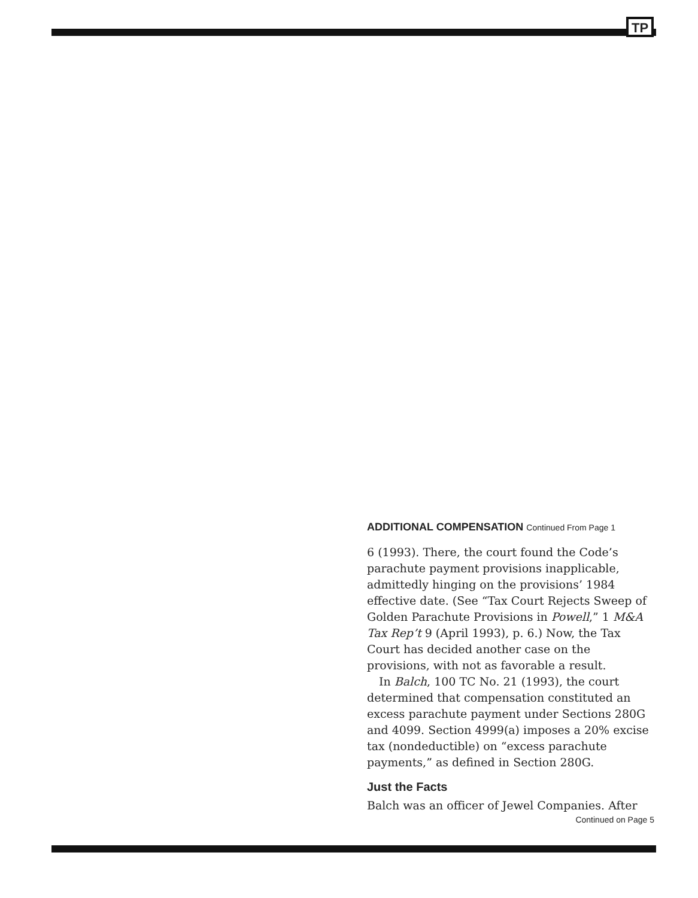TP
ADDITIONAL COMPENSATION Continued From Page 1
6 (1993). There, the court found the Code’s parachute payment provisions inapplicable, admittedly hinging on the provisions’ 1984 effective date. (See “Tax Court Rejects Sweep of Golden Parachute Provisions in Powell,” 1 M&A Tax Rep’t 9 (April 1993), p. 6.) Now, the Tax Court has decided another case on the provisions, with not as favorable a result.
In Balch, 100 TC No. 21 (1993), the court determined that compensation constituted an excess parachute payment under Sections 280G and 4099. Section 4999(a) imposes a 20% excise tax (nondeductible) on “excess parachute payments,” as defined in Section 280G.
Just the Facts
Balch was an officer of Jewel Companies. After
Continued on Page 5